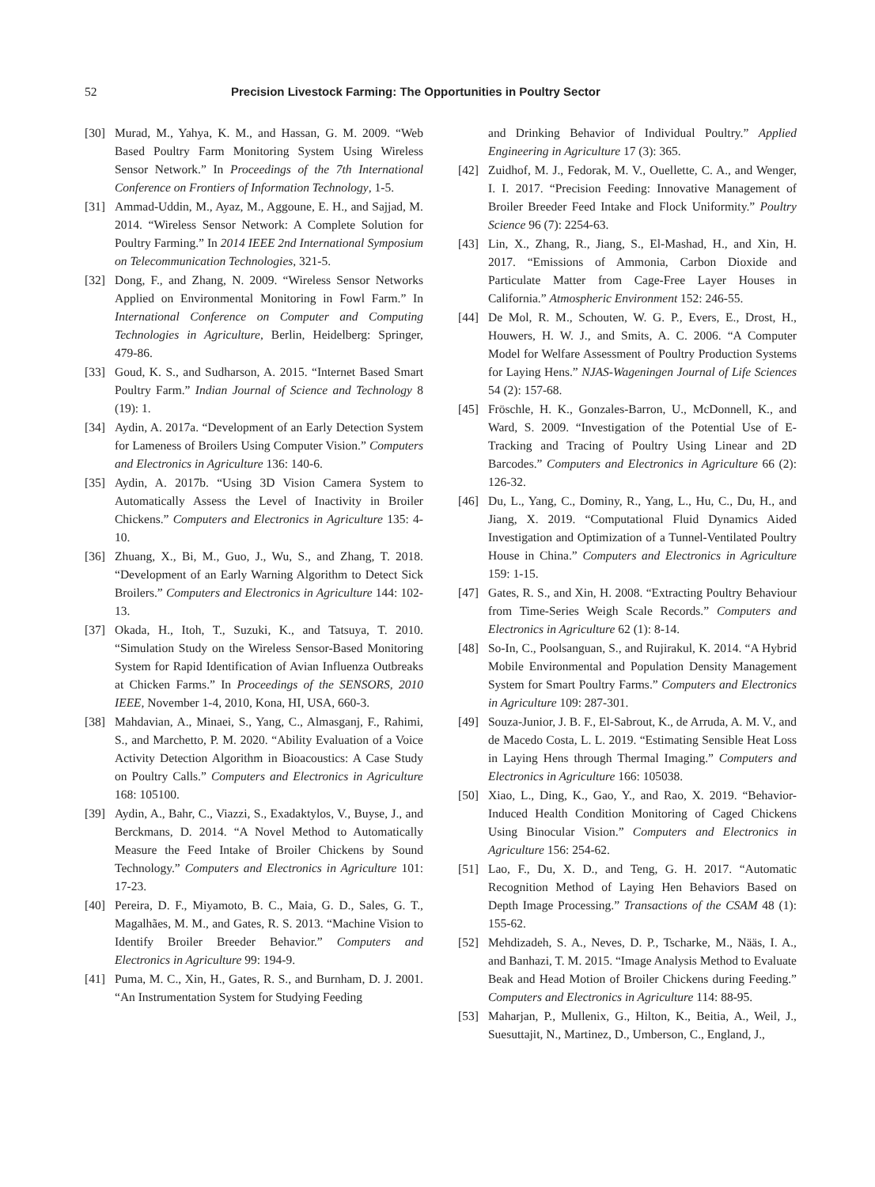52 Precision Livestock Farming: The Opportunities in Poultry Sector
[30] Murad, M., Yahya, K. M., and Hassan, G. M. 2009. “Web Based Poultry Farm Monitoring System Using Wireless Sensor Network.” In Proceedings of the 7th International Conference on Frontiers of Information Technology, 1-5.
[31] Ammad-Uddin, M., Ayaz, M., Aggoune, E. H., and Sajjad, M. 2014. “Wireless Sensor Network: A Complete Solution for Poultry Farming.” In 2014 IEEE 2nd International Symposium on Telecommunication Technologies, 321-5.
[32] Dong, F., and Zhang, N. 2009. “Wireless Sensor Networks Applied on Environmental Monitoring in Fowl Farm.” In International Conference on Computer and Computing Technologies in Agriculture, Berlin, Heidelberg: Springer, 479-86.
[33] Goud, K. S., and Sudharson, A. 2015. “Internet Based Smart Poultry Farm.” Indian Journal of Science and Technology 8 (19): 1.
[34] Aydin, A. 2017a. “Development of an Early Detection System for Lameness of Broilers Using Computer Vision.” Computers and Electronics in Agriculture 136: 140-6.
[35] Aydin, A. 2017b. “Using 3D Vision Camera System to Automatically Assess the Level of Inactivity in Broiler Chickens.” Computers and Electronics in Agriculture 135: 4-10.
[36] Zhuang, X., Bi, M., Guo, J., Wu, S., and Zhang, T. 2018. “Development of an Early Warning Algorithm to Detect Sick Broilers.” Computers and Electronics in Agriculture 144: 102-13.
[37] Okada, H., Itoh, T., Suzuki, K., and Tatsuya, T. 2010. “Simulation Study on the Wireless Sensor-Based Monitoring System for Rapid Identification of Avian Influenza Outbreaks at Chicken Farms.” In Proceedings of the SENSORS, 2010 IEEE, November 1-4, 2010, Kona, HI, USA, 660-3.
[38] Mahdavian, A., Minaei, S., Yang, C., Almasganj, F., Rahimi, S., and Marchetto, P. M. 2020. “Ability Evaluation of a Voice Activity Detection Algorithm in Bioacoustics: A Case Study on Poultry Calls.” Computers and Electronics in Agriculture 168: 105100.
[39] Aydin, A., Bahr, C., Viazzi, S., Exadaktylos, V., Buyse, J., and Berckmans, D. 2014. “A Novel Method to Automatically Measure the Feed Intake of Broiler Chickens by Sound Technology.” Computers and Electronics in Agriculture 101: 17-23.
[40] Pereira, D. F., Miyamoto, B. C., Maia, G. D., Sales, G. T., Magalhães, M. M., and Gates, R. S. 2013. “Machine Vision to Identify Broiler Breeder Behavior.” Computers and Electronics in Agriculture 99: 194-9.
[41] Puma, M. C., Xin, H., Gates, R. S., and Burnham, D. J. 2001. “An Instrumentation System for Studying Feeding
and Drinking Behavior of Individual Poultry.” Applied Engineering in Agriculture 17 (3): 365.
[42] Zuidhof, M. J., Fedorak, M. V., Ouellette, C. A., and Wenger, I. I. 2017. “Precision Feeding: Innovative Management of Broiler Breeder Feed Intake and Flock Uniformity.” Poultry Science 96 (7): 2254-63.
[43] Lin, X., Zhang, R., Jiang, S., El-Mashad, H., and Xin, H. 2017. “Emissions of Ammonia, Carbon Dioxide and Particulate Matter from Cage-Free Layer Houses in California.” Atmospheric Environment 152: 246-55.
[44] De Mol, R. M., Schouten, W. G. P., Evers, E., Drost, H., Houwers, H. W. J., and Smits, A. C. 2006. “A Computer Model for Welfare Assessment of Poultry Production Systems for Laying Hens.” NJAS-Wageningen Journal of Life Sciences 54 (2): 157-68.
[45] Fröschle, H. K., Gonzales-Barron, U., McDonnell, K., and Ward, S. 2009. “Investigation of the Potential Use of E-Tracking and Tracing of Poultry Using Linear and 2D Barcodes.” Computers and Electronics in Agriculture 66 (2): 126-32.
[46] Du, L., Yang, C., Dominy, R., Yang, L., Hu, C., Du, H., and Jiang, X. 2019. “Computational Fluid Dynamics Aided Investigation and Optimization of a Tunnel-Ventilated Poultry House in China.” Computers and Electronics in Agriculture 159: 1-15.
[47] Gates, R. S., and Xin, H. 2008. “Extracting Poultry Behaviour from Time-Series Weigh Scale Records.” Computers and Electronics in Agriculture 62 (1): 8-14.
[48] So-In, C., Poolsanguan, S., and Rujirakul, K. 2014. “A Hybrid Mobile Environmental and Population Density Management System for Smart Poultry Farms.” Computers and Electronics in Agriculture 109: 287-301.
[49] Souza-Junior, J. B. F., El-Sabrout, K., de Arruda, A. M. V., and de Macedo Costa, L. L. 2019. “Estimating Sensible Heat Loss in Laying Hens through Thermal Imaging.” Computers and Electronics in Agriculture 166: 105038.
[50] Xiao, L., Ding, K., Gao, Y., and Rao, X. 2019. “Behavior-Induced Health Condition Monitoring of Caged Chickens Using Binocular Vision.” Computers and Electronics in Agriculture 156: 254-62.
[51] Lao, F., Du, X. D., and Teng, G. H. 2017. “Automatic Recognition Method of Laying Hen Behaviors Based on Depth Image Processing.” Transactions of the CSAM 48 (1): 155-62.
[52] Mehdizadeh, S. A., Neves, D. P., Tscharke, M., Nääs, I. A., and Banhazi, T. M. 2015. “Image Analysis Method to Evaluate Beak and Head Motion of Broiler Chickens during Feeding.” Computers and Electronics in Agriculture 114: 88-95.
[53] Maharjan, P., Mullenix, G., Hilton, K., Beitia, A., Weil, J., Suesuttajit, N., Martinez, D., Umberson, C., England, J.,